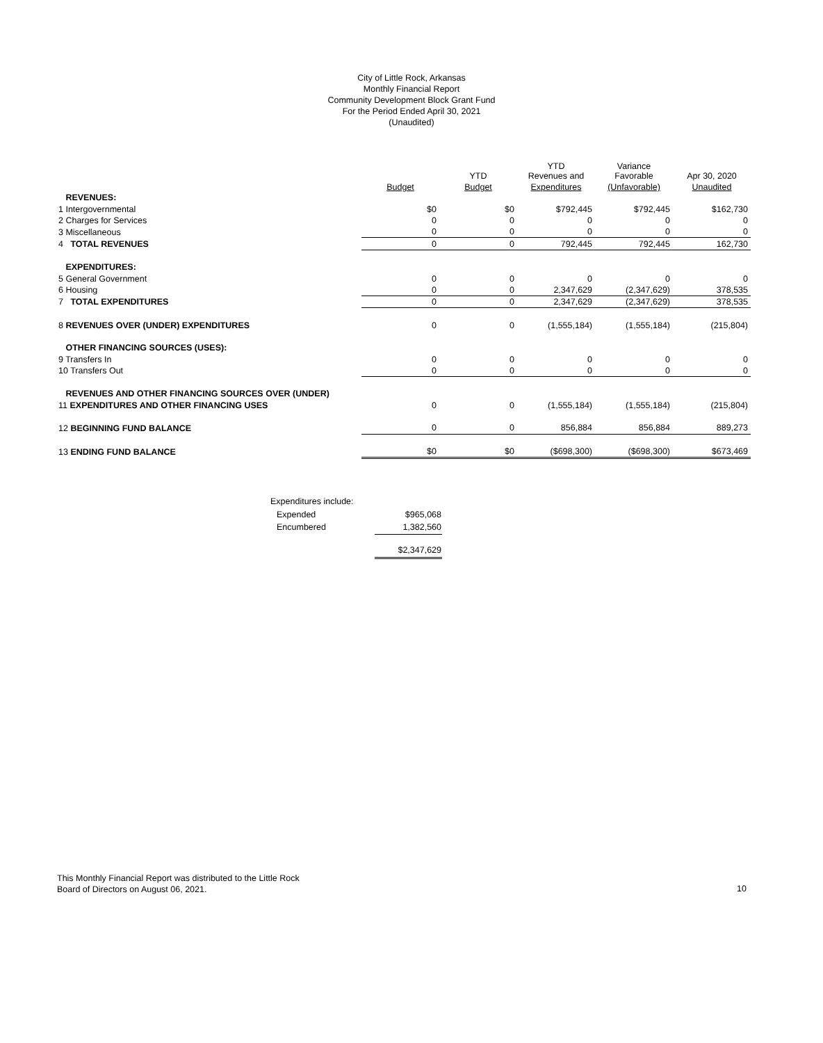City of Little Rock, Arkansas
Monthly Financial Report
Community Development Block Grant Fund
For the Period Ended April 30, 2021
(Unaudited)
| | | YTD | YTD Revenues and | Variance Favorable | Apr 30, 2020 |
| --- | --- | --- | --- | --- | --- |
| | Budget | Budget | Expenditures | (Unfavorable) | Unaudited |
| REVENUES: | | | | | |
| 1 Intergovernmental | $0 | $0 | $792,445 | $792,445 | $162,730 |
| 2 Charges for Services | 0 | 0 | 0 | 0 | 0 |
| 3 Miscellaneous | 0 | 0 | 0 | 0 | 0 |
| 4 TOTAL REVENUES | 0 | 0 | 792,445 | 792,445 | 162,730 |
| EXPENDITURES: | | | | | |
| 5 General Government | 0 | 0 | 0 | 0 | 0 |
| 6 Housing | 0 | 0 | 2,347,629 | (2,347,629) | 378,535 |
| 7 TOTAL EXPENDITURES | 0 | 0 | 2,347,629 | (2,347,629) | 378,535 |
| 8 REVENUES OVER (UNDER) EXPENDITURES | 0 | 0 | (1,555,184) | (1,555,184) | (215,804) |
| OTHER FINANCING SOURCES (USES): | | | | | |
| 9 Transfers In | 0 | 0 | 0 | 0 | 0 |
| 10 Transfers Out | 0 | 0 | 0 | 0 | 0 |
| REVENUES AND OTHER FINANCING SOURCES OVER (UNDER) | | | | | |
| 11 EXPENDITURES AND OTHER FINANCING USES | 0 | 0 | (1,555,184) | (1,555,184) | (215,804) |
| 12 BEGINNING FUND BALANCE | 0 | 0 | 856,884 | 856,884 | 889,273 |
| 13 ENDING FUND BALANCE | $0 | $0 | ($698,300) | ($698,300) | $673,469 |
| Expenditures include: | |
| Expended | $965,068 |
| Encumbered | 1,382,560 |
| | $2,347,629 |
This Monthly Financial Report was distributed to the Little Rock
Board of Directors on August 06, 2021.
10